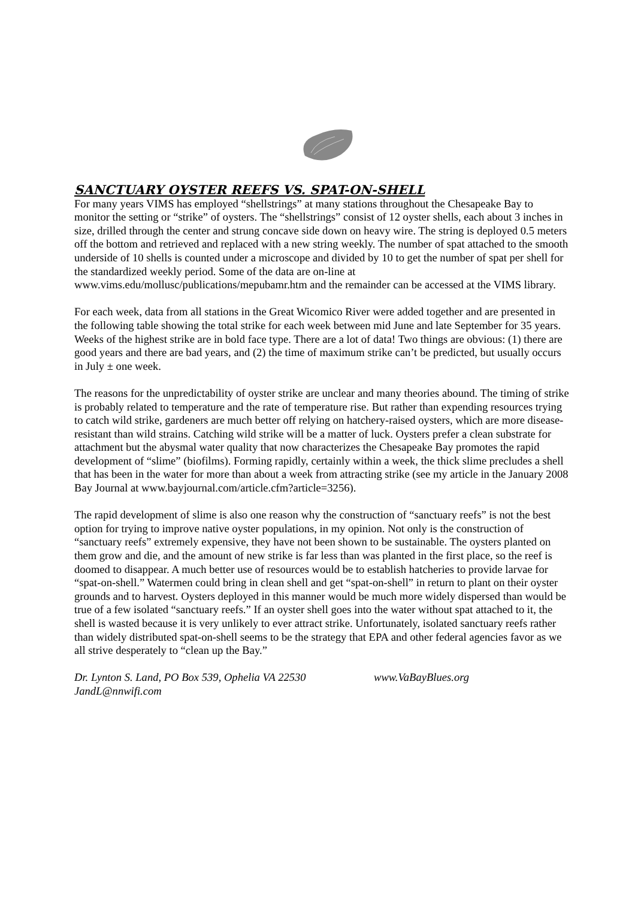SANCTUARY OYSTER REEFS VS. SPAT-ON-SHELL
For many years VIMS has employed “shellstrings” at many stations throughout the Chesapeake Bay to monitor the setting or “strike” of oysters. The “shellstrings” consist of 12 oyster shells, each about 3 inches in size, drilled through the center and strung concave side down on heavy wire. The string is deployed 0.5 meters off the bottom and retrieved and replaced with a new string weekly. The number of spat attached to the smooth underside of 10 shells is counted under a microscope and divided by 10 to get the number of spat per shell for the standardized weekly period. Some of the data are on-line at www.vims.edu/mollusc/publications/mepubamr.htm and the remainder can be accessed at the VIMS library.
For each week, data from all stations in the Great Wicomico River were added together and are presented in the following table showing the total strike for each week between mid June and late September for 35 years. Weeks of the highest strike are in bold face type. There are a lot of data! Two things are obvious: (1) there are good years and there are bad years, and (2) the time of maximum strike can’t be predicted, but usually occurs in July ± one week.
The reasons for the unpredictability of oyster strike are unclear and many theories abound. The timing of strike is probably related to temperature and the rate of temperature rise. But rather than expending resources trying to catch wild strike, gardeners are much better off relying on hatchery-raised oysters, which are more disease-resistant than wild strains. Catching wild strike will be a matter of luck. Oysters prefer a clean substrate for attachment but the abysmal water quality that now characterizes the Chesapeake Bay promotes the rapid development of “slime” (biofilms). Forming rapidly, certainly within a week, the thick slime precludes a shell that has been in the water for more than about a week from attracting strike (see my article in the January 2008 Bay Journal at www.bayjournal.com/article.cfm?article=3256).
The rapid development of slime is also one reason why the construction of “sanctuary reefs” is not the best option for trying to improve native oyster populations, in my opinion. Not only is the construction of “sanctuary reefs” extremely expensive, they have not been shown to be sustainable. The oysters planted on them grow and die, and the amount of new strike is far less than was planted in the first place, so the reef is doomed to disappear. A much better use of resources would be to establish hatcheries to provide larvae for “spat-on-shell.” Watermen could bring in clean shell and get “spat-on-shell” in return to plant on their oyster grounds and to harvest. Oysters deployed in this manner would be much more widely dispersed than would be true of a few isolated “sanctuary reefs.” If an oyster shell goes into the water without spat attached to it, the shell is wasted because it is very unlikely to ever attract strike. Unfortunately, isolated sanctuary reefs rather than widely distributed spat-on-shell seems to be the strategy that EPA and other federal agencies favor as we all strive desperately to “clean up the Bay.”
Dr. Lynton S. Land, PO Box 539, Ophelia VA 22530 www.VaBayBlues.org
JandL@nnwifi.com